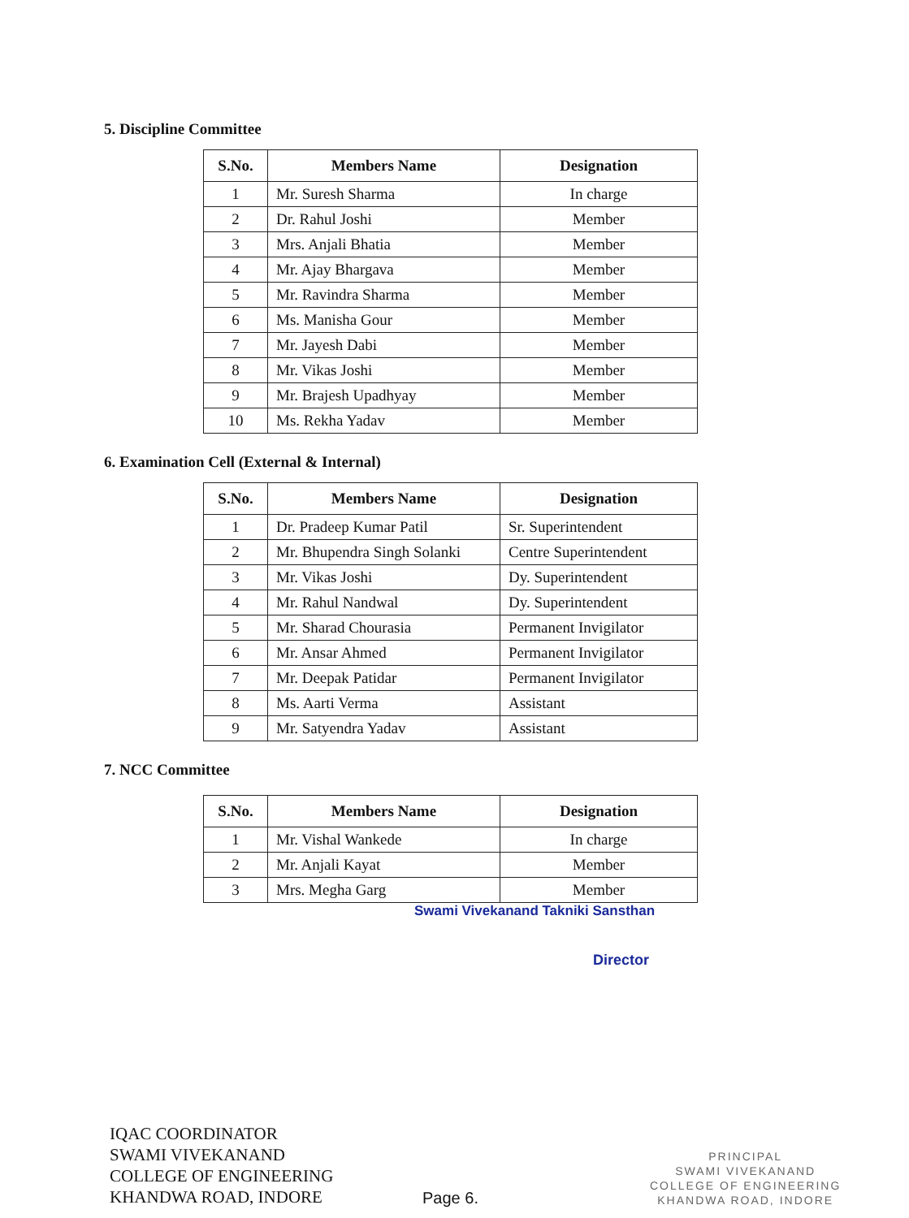5. Discipline Committee
| S.No. | Members Name | Designation |
| --- | --- | --- |
| 1 | Mr. Suresh Sharma | In charge |
| 2 | Dr. Rahul Joshi | Member |
| 3 | Mrs. Anjali Bhatia | Member |
| 4 | Mr. Ajay Bhargava | Member |
| 5 | Mr. Ravindra Sharma | Member |
| 6 | Ms. Manisha Gour | Member |
| 7 | Mr. Jayesh Dabi | Member |
| 8 | Mr. Vikas Joshi | Member |
| 9 | Mr. Brajesh Upadhyay | Member |
| 10 | Ms. Rekha Yadav | Member |
6. Examination Cell (External & Internal)
| S.No. | Members Name | Designation |
| --- | --- | --- |
| 1 | Dr. Pradeep Kumar Patil | Sr. Superintendent |
| 2 | Mr. Bhupendra Singh Solanki | Centre Superintendent |
| 3 | Mr. Vikas Joshi | Dy. Superintendent |
| 4 | Mr. Rahul Nandwal | Dy. Superintendent |
| 5 | Mr. Sharad Chourasia | Permanent Invigilator |
| 6 | Mr. Ansar Ahmed | Permanent Invigilator |
| 7 | Mr. Deepak Patidar | Permanent Invigilator |
| 8 | Ms. Aarti Verma | Assistant |
| 9 | Mr. Satyendra Yadav | Assistant |
7. NCC Committee
| S.No. | Members Name | Designation |
| --- | --- | --- |
| 1 | Mr. Vishal Wankede | In charge |
| 2 | Mr. Anjali Kayat | Member |
| 3 | Mrs. Megha Garg | Member |
Swami Vivekanand Takniki Sansthan
Director
IQAC COORDINATOR
SWAMI VIVEKANAND
COLLEGE OF ENGINEERING
KHANDWA ROAD, INDORE
Page 6.
PRINCIPAL
SWAMI VIVEKANAND
COLLEGE OF ENGINEERING
KHANDWA ROAD, INDORE